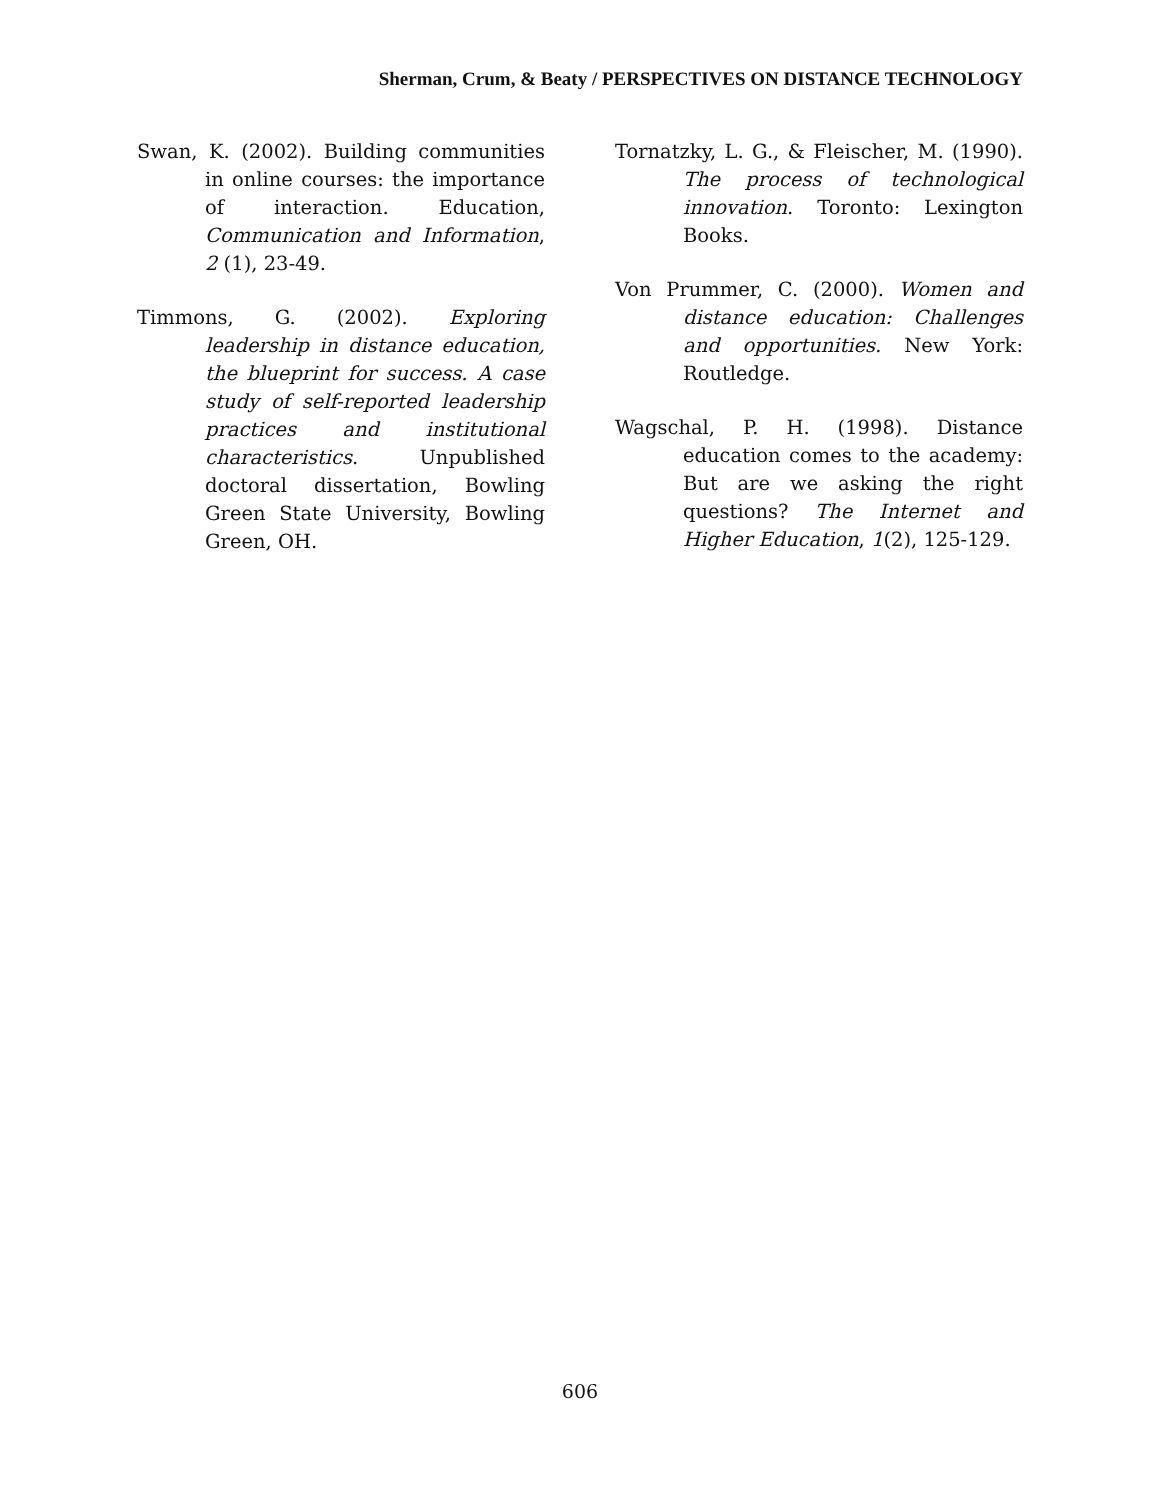Sherman, Crum, & Beaty / PERSPECTIVES ON DISTANCE TECHNOLOGY
Swan, K. (2002). Building communities in online courses: the importance of interaction. Education, Communication and Information, 2 (1), 23-49.
Timmons, G. (2002). Exploring leadership in distance education, the blueprint for success. A case study of self-reported leadership practices and institutional characteristics. Unpublished doctoral dissertation, Bowling Green State University, Bowling Green, OH.
Tornatzky, L. G., & Fleischer, M. (1990). The process of technological innovation. Toronto: Lexington Books.
Von Prummer, C. (2000). Women and distance education: Challenges and opportunities. New York: Routledge.
Wagschal, P. H. (1998). Distance education comes to the academy: But are we asking the right questions? The Internet and Higher Education, 1(2), 125-129.
606